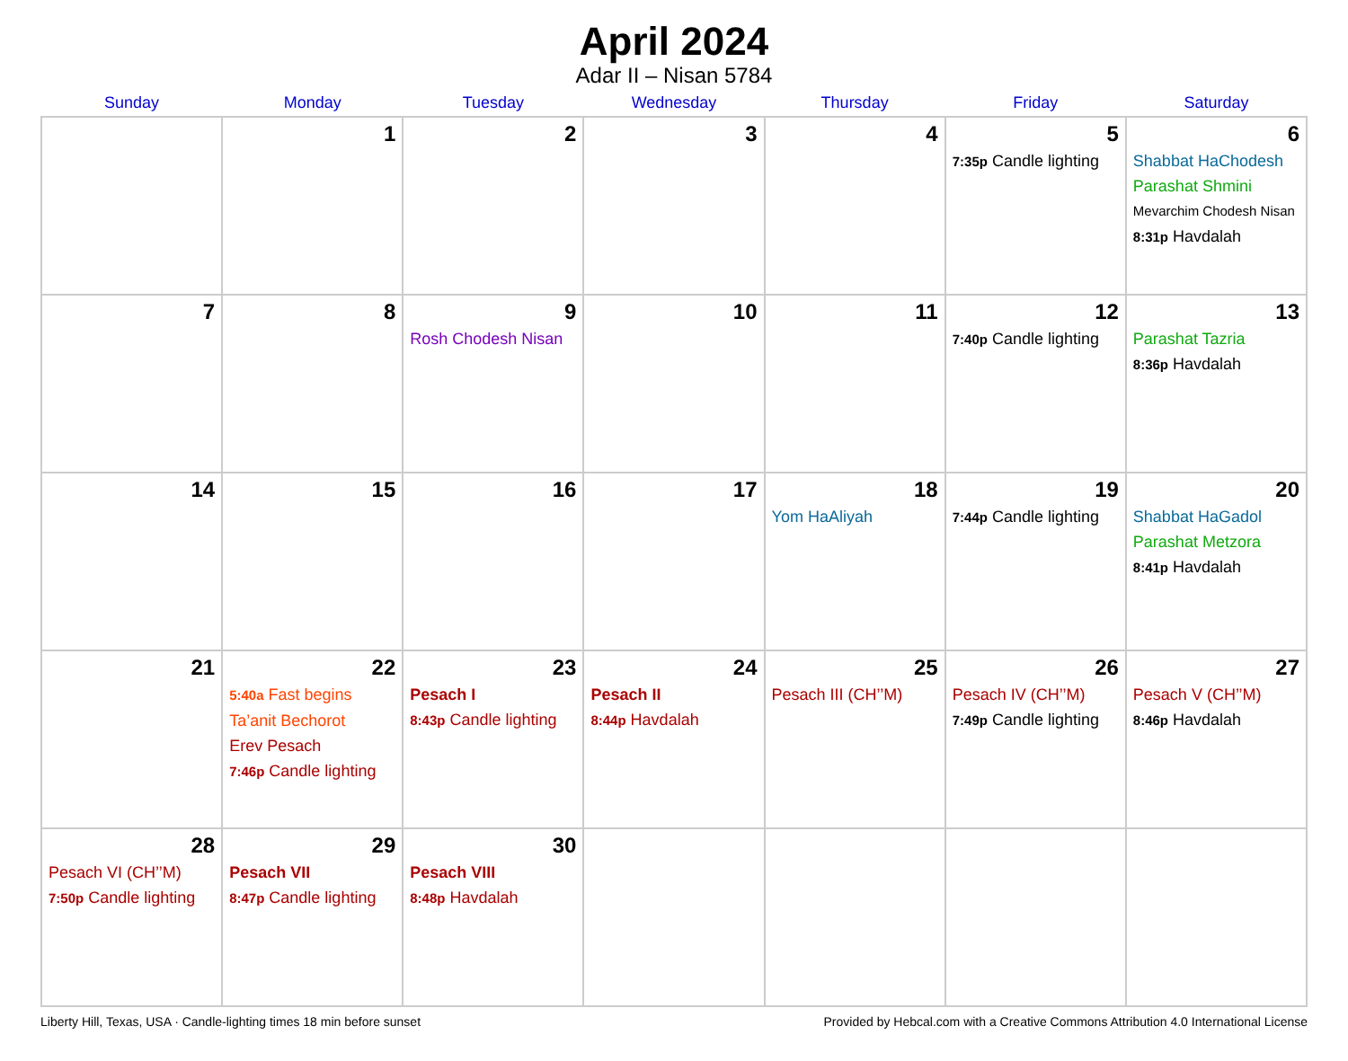April 2024
Adar II – Nisan 5784
| Sunday | Monday | Tuesday | Wednesday | Thursday | Friday | Saturday |
| --- | --- | --- | --- | --- | --- | --- |
| | 1 | 2 | 3 | 4 | 5 7:35p Candle lighting | 6 Shabbat HaChodesh Parashat Shmini Mevarchim Chodesh Nisan 8:31p Havdalah |
| 7 | 8 | 9 Rosh Chodesh Nisan | 10 | 11 | 12 7:40p Candle lighting | 13 Parashat Tazria 8:36p Havdalah |
| 14 | 15 | 16 | 17 | 18 Yom HaAliyah | 19 7:44p Candle lighting | 20 Shabbat HaGadol Parashat Metzora 8:41p Havdalah |
| 21 | 22 5:40a Fast begins Ta’anit Bechorot Erev Pesach 7:46p Candle lighting | 23 Pesach I 8:43p Candle lighting | 24 Pesach II 8:44p Havdalah | 25 Pesach III (CH’’M) | 26 Pesach IV (CH’’M) 7:49p Candle lighting | 27 Pesach V (CH’’M) 8:46p Havdalah |
| 28 Pesach VI (CH’’M) 7:50p Candle lighting | 29 Pesach VII 8:47p Candle lighting | 30 Pesach VIII 8:48p Havdalah | | | | |
Liberty Hill, Texas, USA · Candle-lighting times 18 min before sunset Provided by Hebcal.com with a Creative Commons Attribution 4.0 International License